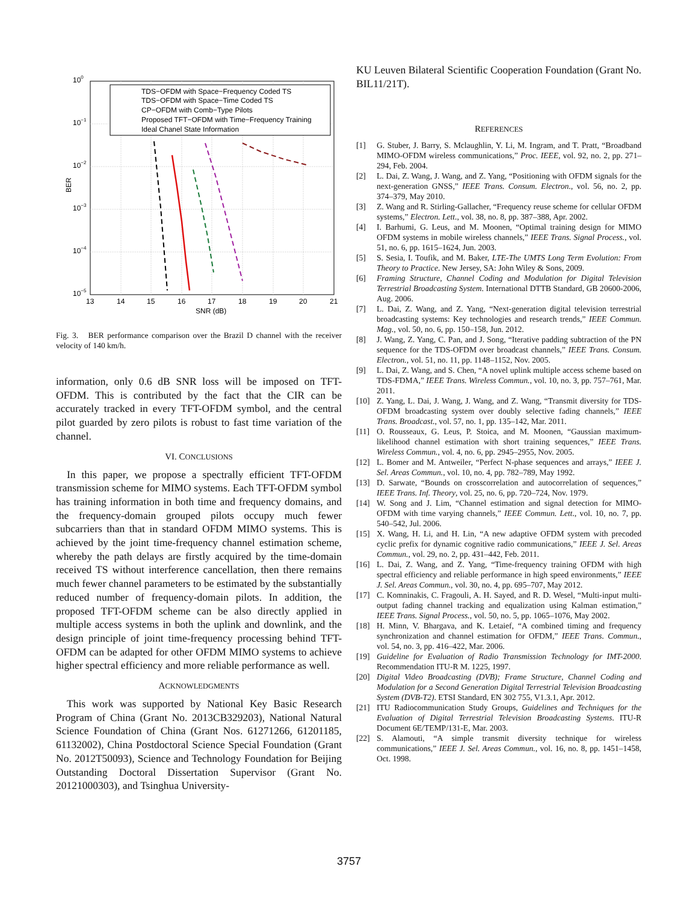100
10−1
10−2
10−3
10−4
10−5
13
14
15
16
17
18
19
20
21
SNR (dB)
BER
TDS−OFDM with Space−Frequency Coded TS
TDS−OFDM with Space−Time Coded TS
CP−OFDM with Comb−Type Pilots
Proposed TFT−OFDM with Time−Frequency Training
Ideal Chanel State Information
Fig. 3. BER performance comparison over the Brazil D channel with the receiver velocity of 140 km/h.
information, only 0.6 dB SNR loss will be imposed on TFT-OFDM. This is contributed by the fact that the CIR can be accurately tracked in every TFT-OFDM symbol, and the central pilot guarded by zero pilots is robust to fast time variation of the channel.
VI. CONCLUSIONS
In this paper, we propose a spectrally efficient TFT-OFDM transmission scheme for MIMO systems. Each TFT-OFDM symbol has training information in both time and frequency domains, and the frequency-domain grouped pilots occupy much fewer subcarriers than that in standard OFDM MIMO systems. This is achieved by the joint time-frequency channel estimation scheme, whereby the path delays are firstly acquired by the time-domain received TS without interference cancellation, then there remains much fewer channel parameters to be estimated by the substantially reduced number of frequency-domain pilots. In addition, the proposed TFT-OFDM scheme can be also directly applied in multiple access systems in both the uplink and downlink, and the design principle of joint time-frequency processing behind TFT-OFDM can be adapted for other OFDM MIMO systems to achieve higher spectral efficiency and more reliable performance as well.
ACKNOWLEDGMENTS
This work was supported by National Key Basic Research Program of China (Grant No. 2013CB329203), National Natural Science Foundation of China (Grant Nos. 61271266, 61201185, 61132002), China Postdoctoral Science Special Foundation (Grant No. 2012T50093), Science and Technology Foundation for Beijing Outstanding Doctoral Dissertation Supervisor (Grant No. 20121000303), and Tsinghua University-
KU Leuven Bilateral Scientific Cooperation Foundation (Grant No. BIL11/21T).
REFERENCES
[1] G. Stuber, J. Barry, S. Mclaughlin, Y. Li, M. Ingram, and T. Pratt, “Broadband MIMO-OFDM wireless communications,” Proc. IEEE, vol. 92, no. 2, pp. 271–294, Feb. 2004.
[2] L. Dai, Z. Wang, J. Wang, and Z. Yang, “Positioning with OFDM signals for the next-generation GNSS,” IEEE Trans. Consum. Electron., vol. 56, no. 2, pp. 374–379, May 2010.
[3] Z. Wang and R. Stirling-Gallacher, “Frequency reuse scheme for cellular OFDM systems,” Electron. Lett., vol. 38, no. 8, pp. 387–388, Apr. 2002.
[4] I. Barhumi, G. Leus, and M. Moonen, “Optimal training design for MIMO OFDM systems in mobile wireless channels,” IEEE Trans. Signal Process., vol. 51, no. 6, pp. 1615–1624, Jun. 2003.
[5] S. Sesia, I. Toufik, and M. Baker, LTE-The UMTS Long Term Evolution: From Theory to Practice. New Jersey, SA: John Wiley & Sons, 2009.
[6] Framing Structure, Channel Coding and Modulation for Digital Television Terrestrial Broadcasting System. International DTTB Standard, GB 20600-2006, Aug. 2006.
[7] L. Dai, Z. Wang, and Z. Yang, “Next-generation digital television terrestrial broadcasting systems: Key technologies and research trends,” IEEE Commun. Mag., vol. 50, no. 6, pp. 150–158, Jun. 2012.
[8] J. Wang, Z. Yang, C. Pan, and J. Song, “Iterative padding subtraction of the PN sequence for the TDS-OFDM over broadcast channels,” IEEE Trans. Consum. Electron., vol. 51, no. 11, pp. 1148–1152, Nov. 2005.
[9] L. Dai, Z. Wang, and S. Chen, “A novel uplink multiple access scheme based on TDS-FDMA,” IEEE Trans. Wireless Commun., vol. 10, no. 3, pp. 757–761, Mar. 2011.
[10] Z. Yang, L. Dai, J. Wang, J. Wang, and Z. Wang, “Transmit diversity for TDS-OFDM broadcasting system over doubly selective fading channels,” IEEE Trans. Broadcast., vol. 57, no. 1, pp. 135–142, Mar. 2011.
[11] O. Rousseaux, G. Leus, P. Stoica, and M. Moonen, “Gaussian maximum-likelihood channel estimation with short training sequences,” IEEE Trans. Wireless Commun., vol. 4, no. 6, pp. 2945–2955, Nov. 2005.
[12] L. Bomer and M. Antweiler, “Perfect N-phase sequences and arrays,” IEEE J. Sel. Areas Commun., vol. 10, no. 4, pp. 782–789, May 1992.
[13] D. Sarwate, “Bounds on crosscorrelation and autocorrelation of sequences,” IEEE Trans. Inf. Theory, vol. 25, no. 6, pp. 720–724, Nov. 1979.
[14] W. Song and J. Lim, “Channel estimation and signal detection for MIMO-OFDM with time varying channels,” IEEE Commun. Lett., vol. 10, no. 7, pp. 540–542, Jul. 2006.
[15] X. Wang, H. Li, and H. Lin, “A new adaptive OFDM system with precoded cyclic prefix for dynamic cognitive radio communications,” IEEE J. Sel. Areas Commun., vol. 29, no. 2, pp. 431–442, Feb. 2011.
[16] L. Dai, Z. Wang, and Z. Yang, “Time-frequency training OFDM with high spectral efficiency and reliable performance in high speed environments,” IEEE J. Sel. Areas Commun., vol. 30, no. 4, pp. 695–707, May 2012.
[17] C. Komninakis, C. Fragouli, A. H. Sayed, and R. D. Wesel, “Multi-input multi-output fading channel tracking and equalization using Kalman estimation,” IEEE Trans. Signal Process., vol. 50, no. 5, pp. 1065–1076, May 2002.
[18] H. Minn, V. Bhargava, and K. Letaief, “A combined timing and frequency synchronization and channel estimation for OFDM,” IEEE Trans. Commun., vol. 54, no. 3, pp. 416–422, Mar. 2006.
[19] Guideline for Evaluation of Radio Transmission Technology for IMT-2000. Recommendation ITU-R M. 1225, 1997.
[20] Digital Video Broadcasting (DVB); Frame Structure, Channel Coding and Modulation for a Second Generation Digital Terrestrial Television Broadcasting System (DVB-T2). ETSI Standard, EN 302 755, V1.3.1, Apr. 2012.
[21] ITU Radiocommunication Study Groups, Guidelines and Techniques for the Evaluation of Digital Terrestrial Television Broadcasting Systems. ITU-R Document 6E/TEMP/131-E, Mar. 2003.
[22] S. Alamouti, “A simple transmit diversity technique for wireless communications,” IEEE J. Sel. Areas Commun., vol. 16, no. 8, pp. 1451–1458, Oct. 1998.
3757